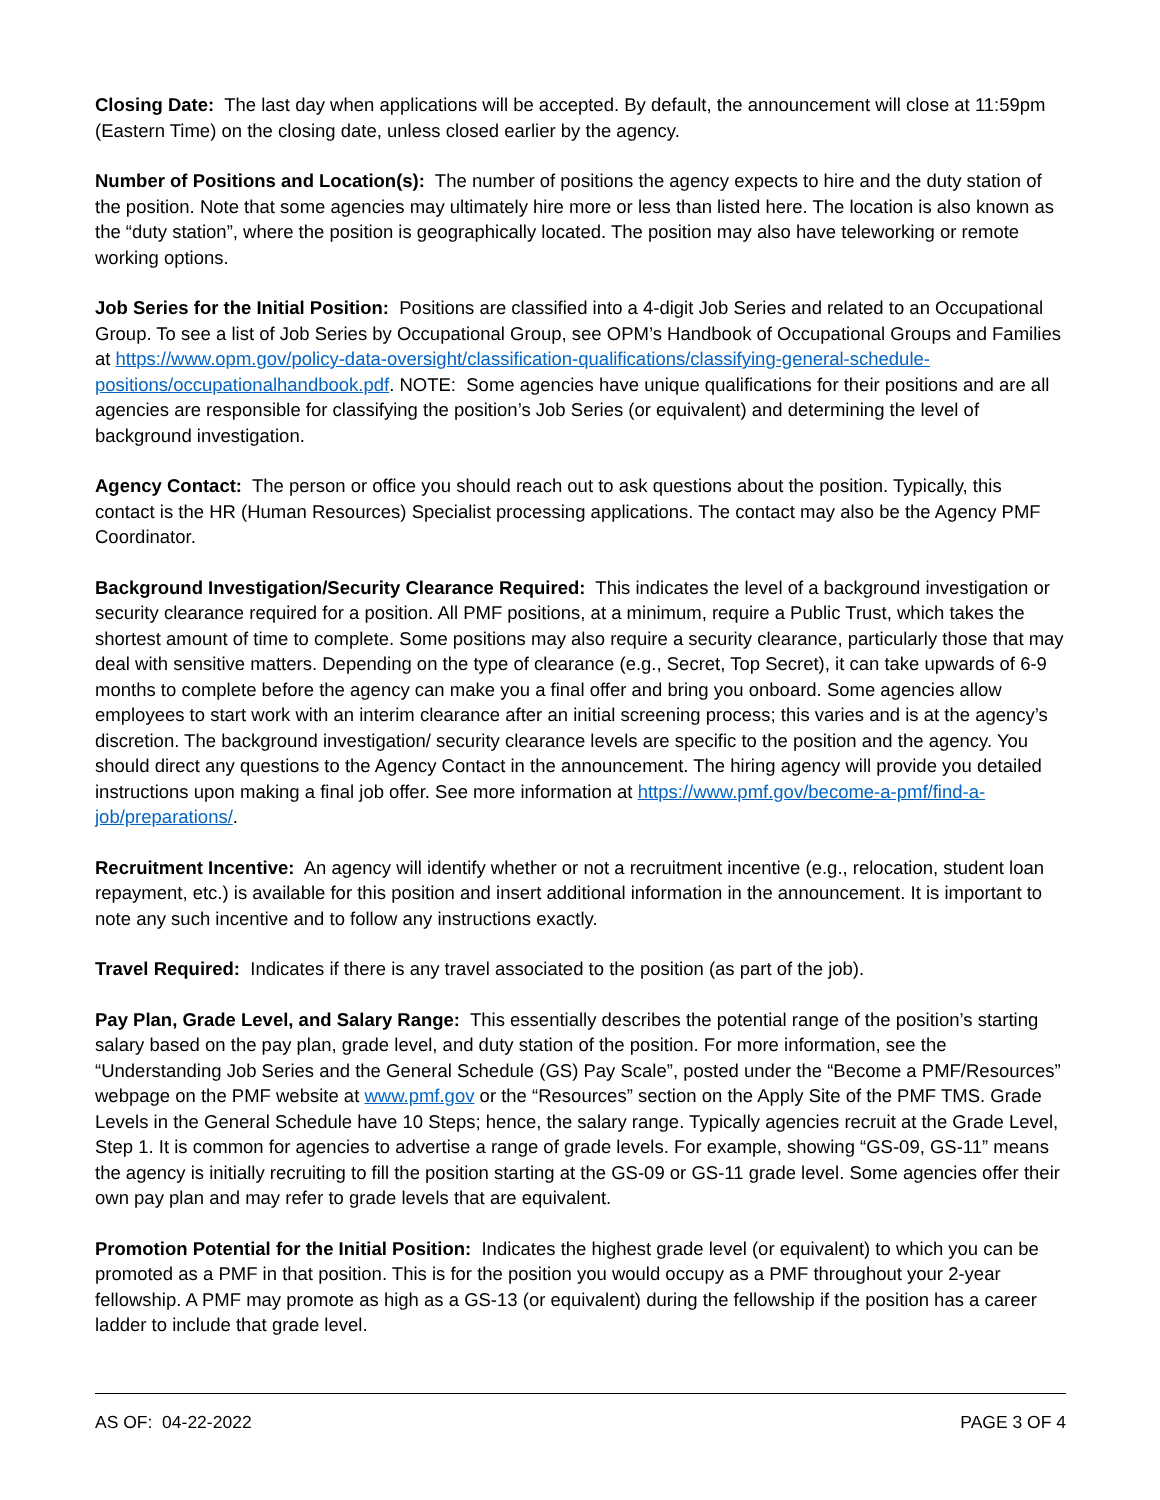Closing Date: The last day when applications will be accepted. By default, the announcement will close at 11:59pm (Eastern Time) on the closing date, unless closed earlier by the agency.
Number of Positions and Location(s): The number of positions the agency expects to hire and the duty station of the position. Note that some agencies may ultimately hire more or less than listed here. The location is also known as the “duty station”, where the position is geographically located. The position may also have teleworking or remote working options.
Job Series for the Initial Position: Positions are classified into a 4-digit Job Series and related to an Occupational Group. To see a list of Job Series by Occupational Group, see OPM’s Handbook of Occupational Groups and Families at https://www.opm.gov/policy-data-oversight/classification-qualifications/classifying-general-schedule-positions/occupationalhandbook.pdf. NOTE: Some agencies have unique qualifications for their positions and are all agencies are responsible for classifying the position’s Job Series (or equivalent) and determining the level of background investigation.
Agency Contact: The person or office you should reach out to ask questions about the position. Typically, this contact is the HR (Human Resources) Specialist processing applications. The contact may also be the Agency PMF Coordinator.
Background Investigation/Security Clearance Required: This indicates the level of a background investigation or security clearance required for a position. All PMF positions, at a minimum, require a Public Trust, which takes the shortest amount of time to complete. Some positions may also require a security clearance, particularly those that may deal with sensitive matters. Depending on the type of clearance (e.g., Secret, Top Secret), it can take upwards of 6-9 months to complete before the agency can make you a final offer and bring you onboard. Some agencies allow employees to start work with an interim clearance after an initial screening process; this varies and is at the agency’s discretion. The background investigation/ security clearance levels are specific to the position and the agency. You should direct any questions to the Agency Contact in the announcement. The hiring agency will provide you detailed instructions upon making a final job offer. See more information at https://www.pmf.gov/become-a-pmf/find-a-job/preparations/.
Recruitment Incentive: An agency will identify whether or not a recruitment incentive (e.g., relocation, student loan repayment, etc.) is available for this position and insert additional information in the announcement. It is important to note any such incentive and to follow any instructions exactly.
Travel Required: Indicates if there is any travel associated to the position (as part of the job).
Pay Plan, Grade Level, and Salary Range: This essentially describes the potential range of the position’s starting salary based on the pay plan, grade level, and duty station of the position. For more information, see the “Understanding Job Series and the General Schedule (GS) Pay Scale”, posted under the “Become a PMF/Resources” webpage on the PMF website at www.pmf.gov or the “Resources” section on the Apply Site of the PMF TMS. Grade Levels in the General Schedule have 10 Steps; hence, the salary range. Typically agencies recruit at the Grade Level, Step 1. It is common for agencies to advertise a range of grade levels. For example, showing “GS-09, GS-11” means the agency is initially recruiting to fill the position starting at the GS-09 or GS-11 grade level. Some agencies offer their own pay plan and may refer to grade levels that are equivalent.
Promotion Potential for the Initial Position: Indicates the highest grade level (or equivalent) to which you can be promoted as a PMF in that position. This is for the position you would occupy as a PMF throughout your 2-year fellowship. A PMF may promote as high as a GS-13 (or equivalent) during the fellowship if the position has a career ladder to include that grade level.
AS OF: 04-22-2022 PAGE 3 OF 4